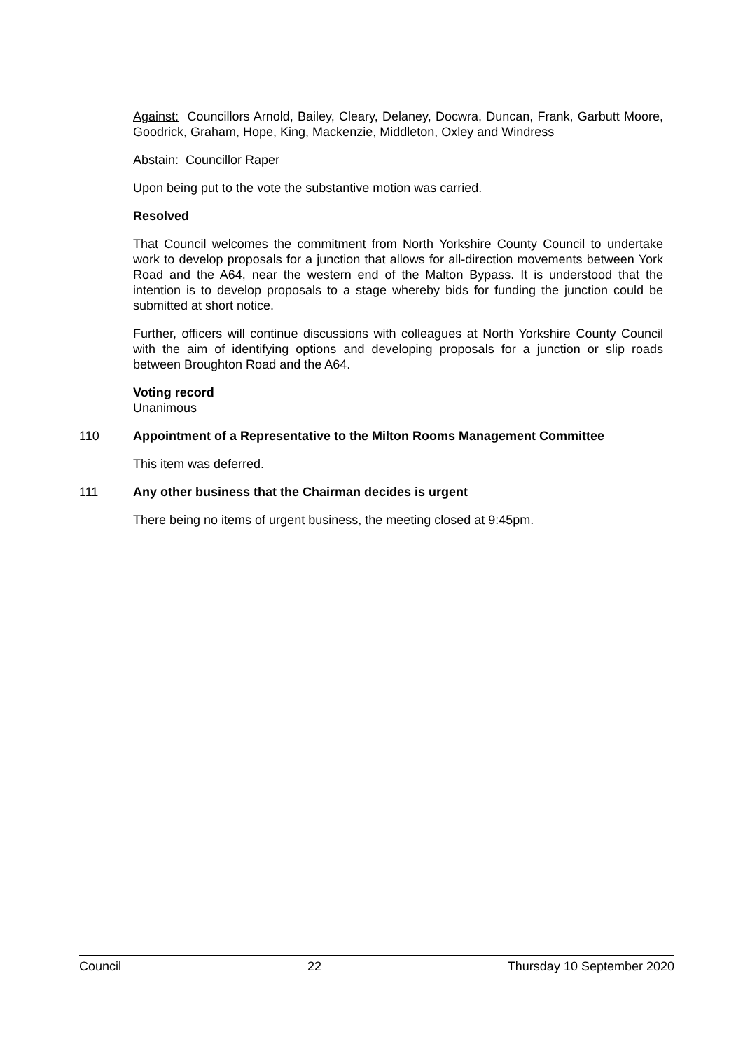Against: Councillors Arnold, Bailey, Cleary, Delaney, Docwra, Duncan, Frank, Garbutt Moore, Goodrick, Graham, Hope, King, Mackenzie, Middleton, Oxley and Windress
Abstain: Councillor Raper
Upon being put to the vote the substantive motion was carried.
Resolved
That Council welcomes the commitment from North Yorkshire County Council to undertake work to develop proposals for a junction that allows for all-direction movements between York Road and the A64, near the western end of the Malton Bypass. It is understood that the intention is to develop proposals to a stage whereby bids for funding the junction could be submitted at short notice.
Further, officers will continue discussions with colleagues at North Yorkshire County Council with the aim of identifying options and developing proposals for a junction or slip roads between Broughton Road and the A64.
Voting record
Unanimous
110 Appointment of a Representative to the Milton Rooms Management Committee
This item was deferred.
111 Any other business that the Chairman decides is urgent
There being no items of urgent business, the meeting closed at 9:45pm.
Council 22 Thursday 10 September 2020